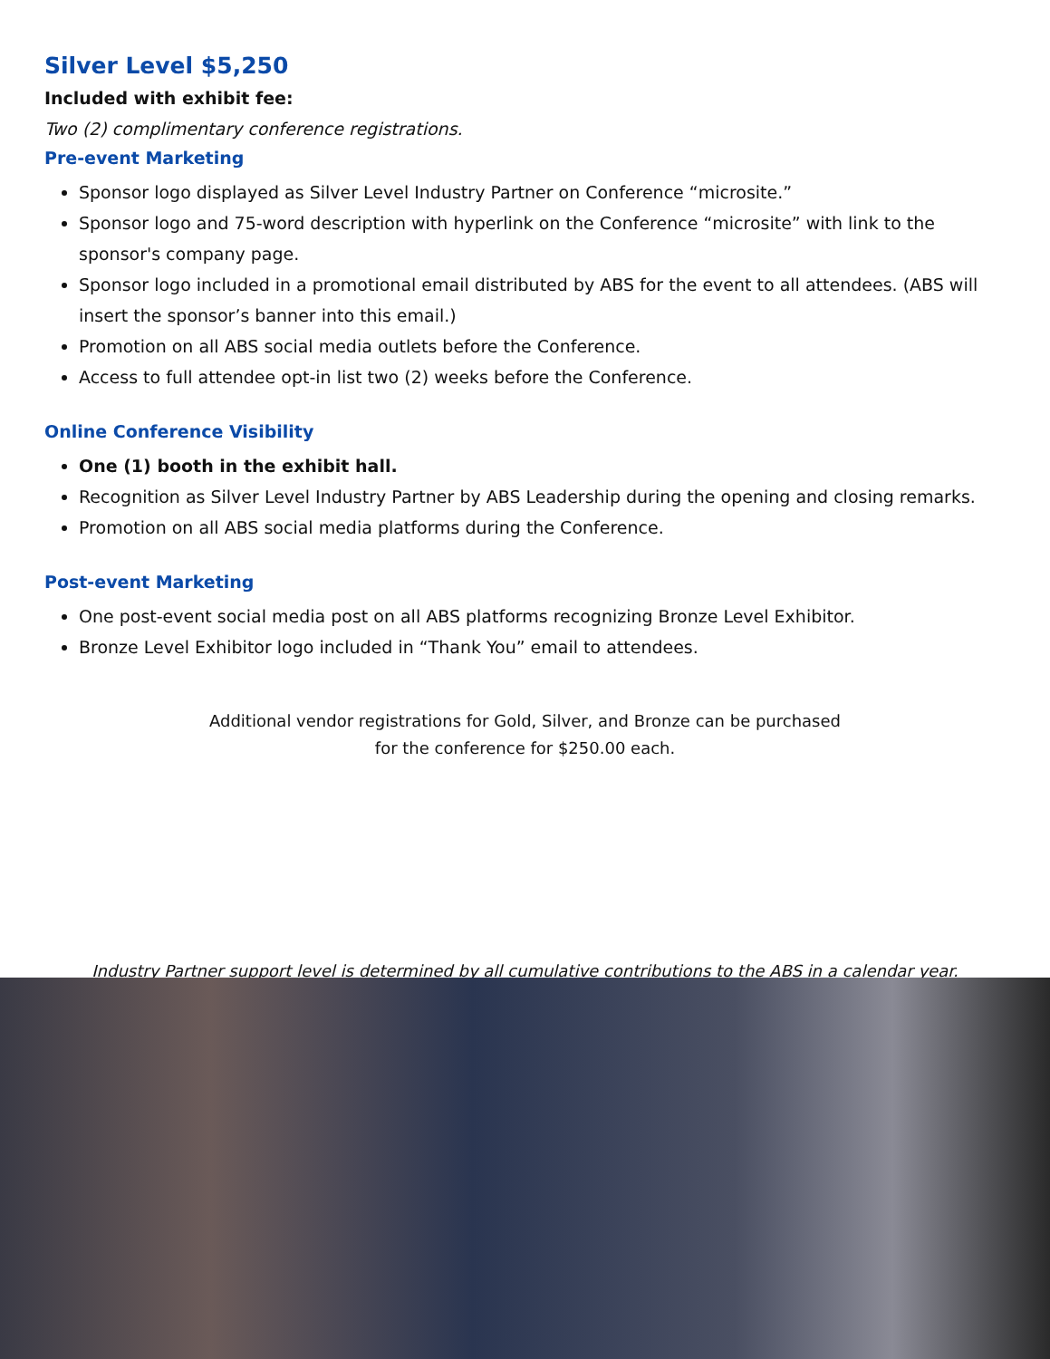Silver Level $5,250
Included with exhibit fee:
Two (2) complimentary conference registrations.
Pre-event Marketing
Sponsor logo displayed as Silver Level Industry Partner on Conference “microsite.”
Sponsor logo and 75-word description with hyperlink on the Conference “microsite” with link to the sponsor's company page.
Sponsor logo included in a promotional email distributed by ABS for the event to all attendees. (ABS will insert the sponsor’s banner into this email.)
Promotion on all ABS social media outlets before the Conference.
Access to full attendee opt-in list two (2) weeks before the Conference.
Online Conference Visibility
One (1) booth in the exhibit hall.
Recognition as Silver Level Industry Partner by ABS Leadership during the opening and closing remarks.
Promotion on all ABS social media platforms during the Conference.
Post-event Marketing
One post-event social media post on all ABS platforms recognizing Bronze Level Exhibitor.
Bronze Level Exhibitor logo included in “Thank You” email to attendees.
Additional vendor registrations for Gold, Silver, and Bronze can be purchased
for the conference for $250.00 each.
Industry Partner support level is determined by all cumulative contributions to the ABS in a calendar year.